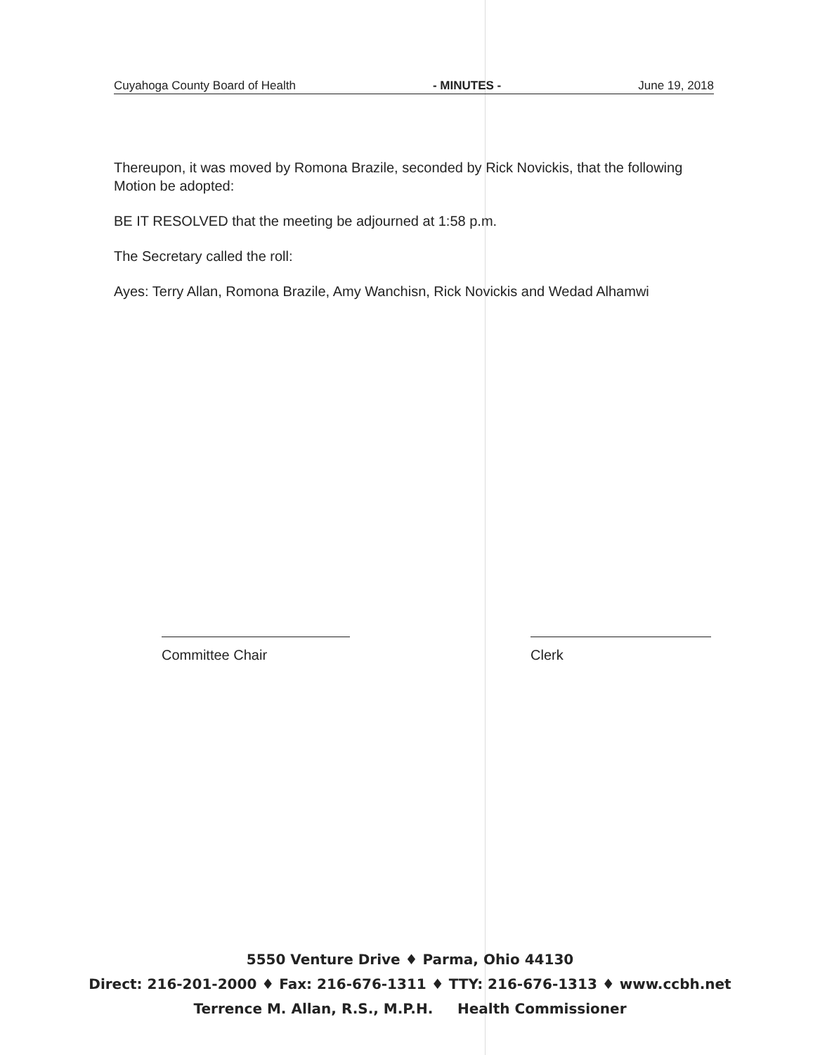Cuyahoga County Board of Health - MINUTES - June 19, 2018
Thereupon, it was moved by Romona Brazile, seconded by Rick Novickis, that the following Motion be adopted:
BE IT RESOLVED that the meeting be adjourned at 1:58 p.m.
The Secretary called the roll:
Ayes: Terry Allan, Romona Brazile, Amy Wanchisn, Rick Novickis and Wedad Alhamwi
Committee Chair Clerk
5550 Venture Drive ♦ Parma, Ohio 44130
Direct: 216-201-2000 ♦ Fax: 216-676-1311 ♦ TTY: 216-676-1313 ♦ www.ccbh.net
Terrence M. Allan, R.S., M.P.H. Health Commissioner